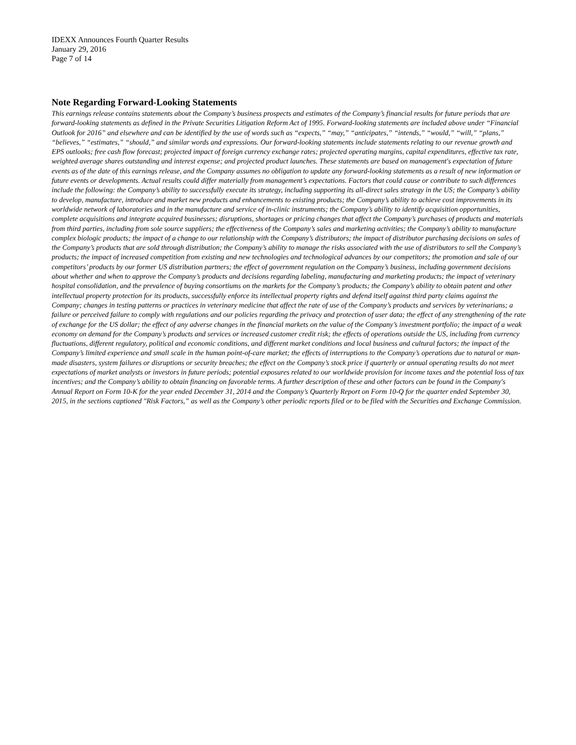IDEXX Announces Fourth Quarter Results
January 29, 2016
Page 7 of 14
Note Regarding Forward-Looking Statements
This earnings release contains statements about the Company’s business prospects and estimates of the Company’s financial results for future periods that are forward-looking statements as defined in the Private Securities Litigation Reform Act of 1995. Forward-looking statements are included above under “Financial Outlook for 2016” and elsewhere and can be identified by the use of words such as “expects,” “may,” “anticipates,” “intends,” “would,” “will,” “plans,” “believes,” “estimates,” “should,” and similar words and expressions. Our forward-looking statements include statements relating to our revenue growth and EPS outlooks; free cash flow forecast; projected impact of foreign currency exchange rates; projected operating margins, capital expenditures, effective tax rate, weighted average shares outstanding and interest expense; and projected product launches. These statements are based on management's expectation of future events as of the date of this earnings release, and the Company assumes no obligation to update any forward-looking statements as a result of new information or future events or developments. Actual results could differ materially from management’s expectations. Factors that could cause or contribute to such differences include the following: the Company’s ability to successfully execute its strategy, including supporting its all-direct sales strategy in the US; the Company’s ability to develop, manufacture, introduce and market new products and enhancements to existing products; the Company’s ability to achieve cost improvements in its worldwide network of laboratories and in the manufacture and service of in-clinic instruments; the Company’s ability to identify acquisition opportunities, complete acquisitions and integrate acquired businesses; disruptions, shortages or pricing changes that affect the Company’s purchases of products and materials from third parties, including from sole source suppliers; the effectiveness of the Company’s sales and marketing activities; the Company’s ability to manufacture complex biologic products; the impact of a change to our relationship with the Company’s distributors; the impact of distributor purchasing decisions on sales of the Company’s products that are sold through distribution; the Company’s ability to manage the risks associated with the use of distributors to sell the Company’s products; the impact of increased competition from existing and new technologies and technological advances by our competitors; the promotion and sale of our competitors’ products by our former US distribution partners; the effect of government regulation on the Company’s business, including government decisions about whether and when to approve the Company’s products and decisions regarding labeling, manufacturing and marketing products; the impact of veterinary hospital consolidation, and the prevalence of buying consortiums on the markets for the Company’s products; the Company’s ability to obtain patent and other intellectual property protection for its products, successfully enforce its intellectual property rights and defend itself against third party claims against the Company; changes in testing patterns or practices in veterinary medicine that affect the rate of use of the Company’s products and services by veterinarians; a failure or perceived failure to comply with regulations and our policies regarding the privacy and protection of user data; the effect of any strengthening of the rate of exchange for the US dollar; the effect of any adverse changes in the financial markets on the value of the Company’s investment portfolio; the impact of a weak economy on demand for the Company’s products and services or increased customer credit risk; the effects of operations outside the US, including from currency fluctuations, different regulatory, political and economic conditions, and different market conditions and local business and cultural factors; the impact of the Company’s limited experience and small scale in the human point-of-care market; the effects of interruptions to the Company’s operations due to natural or man-made disasters, system failures or disruptions or security breaches; the effect on the Company’s stock price if quarterly or annual operating results do not meet expectations of market analysts or investors in future periods; potential exposures related to our worldwide provision for income taxes and the potential loss of tax incentives; and the Company’s ability to obtain financing on favorable terms. A further description of these and other factors can be found in the Company's Annual Report on Form 10-K for the year ended December 31, 2014 and the Company’s Quarterly Report on Form 10-Q for the quarter ended September 30, 2015, in the sections captioned "Risk Factors,” as well as the Company’s other periodic reports filed or to be filed with the Securities and Exchange Commission.